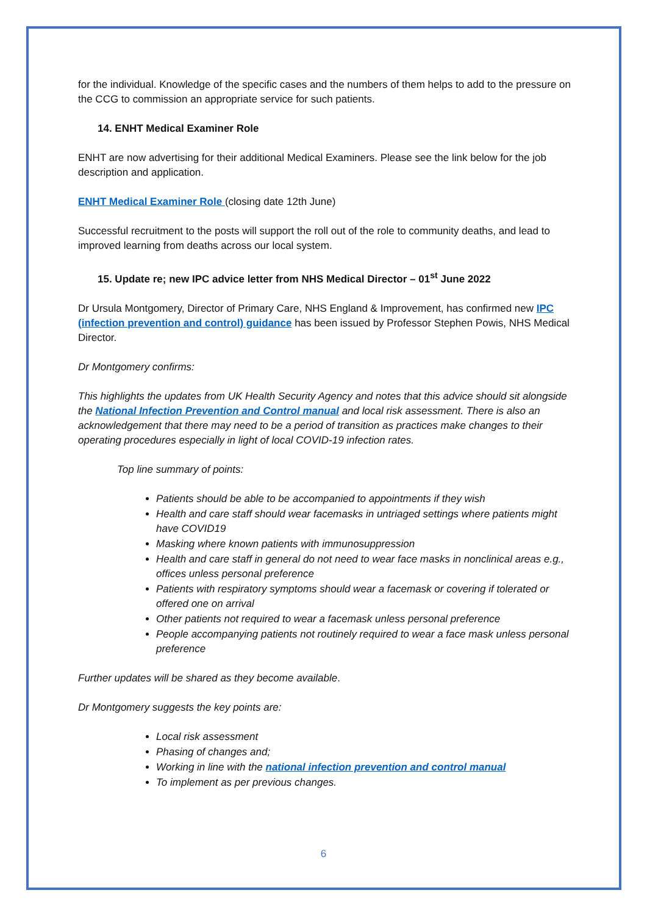for the individual. Knowledge of the specific cases and the numbers of them helps to add to the pressure on the CCG to commission an appropriate service for such patients.
14. ENHT Medical Examiner Role
ENHT are now advertising for their additional Medical Examiners. Please see the link below for the job description and application.
ENHT Medical Examiner Role (closing date 12th June)
Successful recruitment to the posts will support the roll out of the role to community deaths, and lead to improved learning from deaths across our local system.
15. Update re; new IPC advice letter from NHS Medical Director – 01<sup>st</sup> June 2022
Dr Ursula Montgomery, Director of Primary Care, NHS England & Improvement, has confirmed new IPC (infection prevention and control) guidance has been issued by Professor Stephen Powis, NHS Medical Director.
Dr Montgomery confirms:
This highlights the updates from UK Health Security Agency and notes that this advice should sit alongside the National Infection Prevention and Control manual and local risk assessment. There is also an acknowledgement that there may need to be a period of transition as practices make changes to their operating procedures especially in light of local COVID-19 infection rates.
Top line summary of points:
Patients should be able to be accompanied to appointments if they wish
Health and care staff should wear facemasks in untriaged settings where patients might have COVID19
Masking where known patients with immunosuppression
Health and care staff in general do not need to wear face masks in nonclinical areas e.g., offices unless personal preference
Patients with respiratory symptoms should wear a facemask or covering if tolerated or offered one on arrival
Other patients not required to wear a facemask unless personal preference
People accompanying patients not routinely required to wear a face mask unless personal preference
Further updates will be shared as they become available.
Dr Montgomery suggests the key points are:
Local risk assessment
Phasing of changes and;
Working in line with the national infection prevention and control manual
To implement as per previous changes.
6